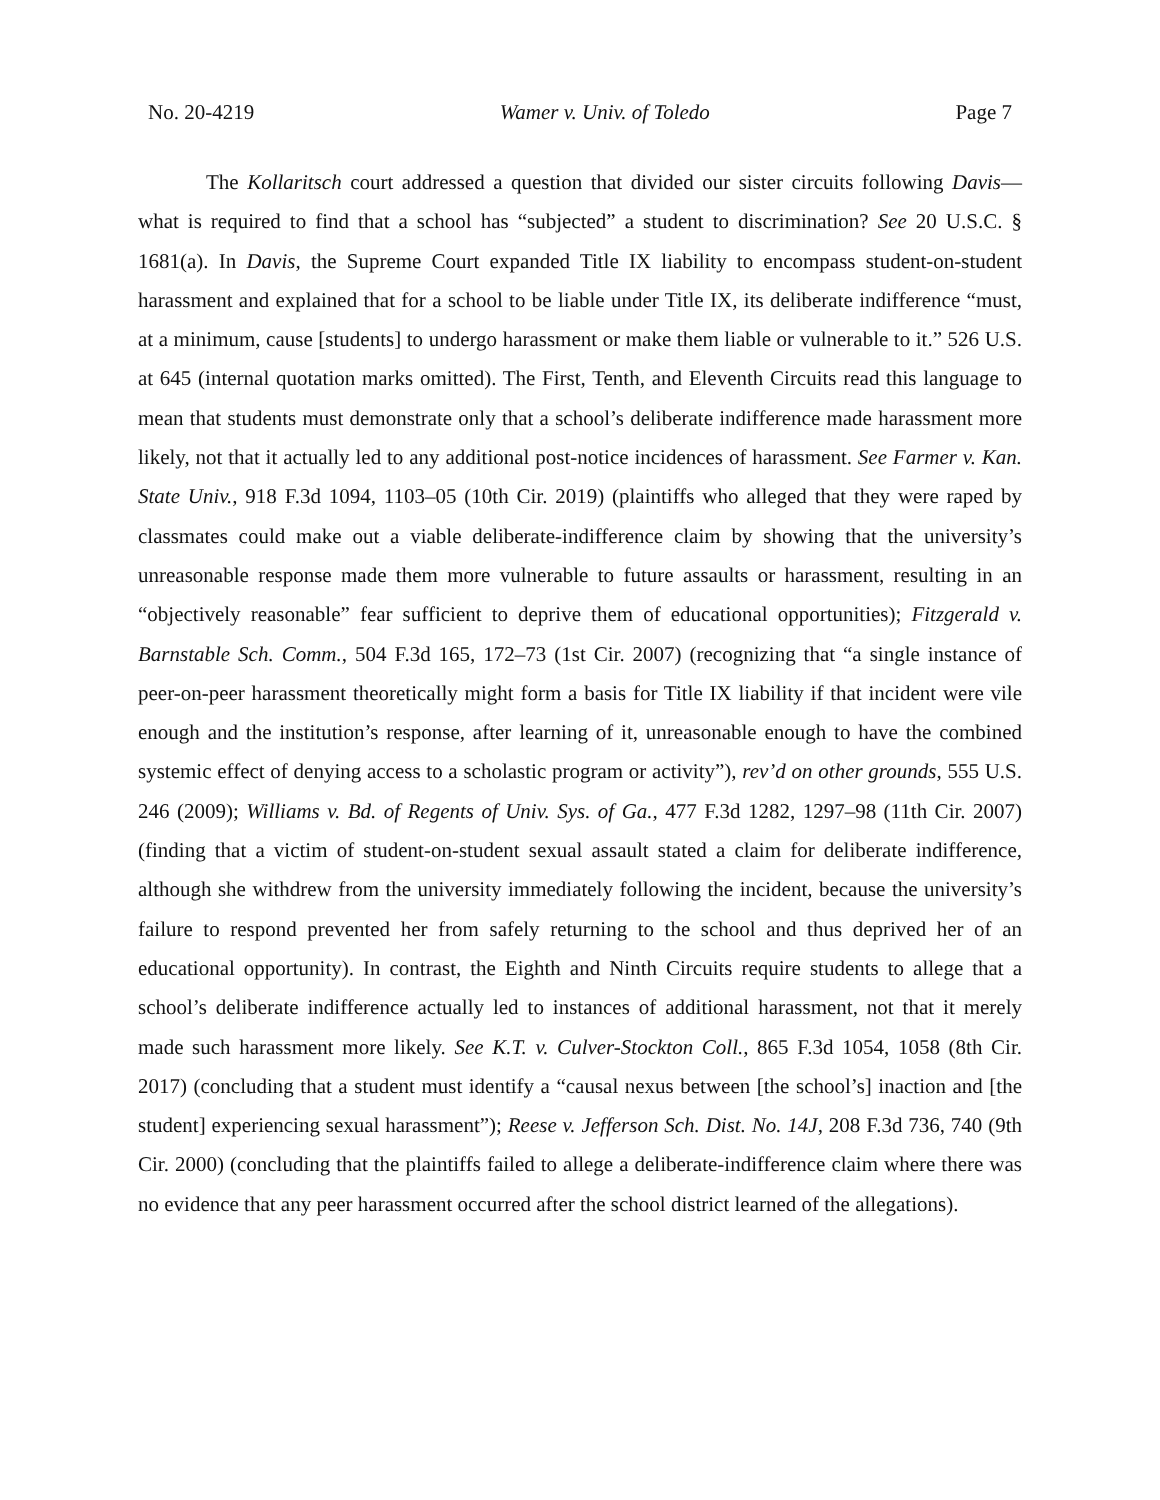No. 20-4219 Wamer v. Univ. of Toledo Page 7
The Kollaritsch court addressed a question that divided our sister circuits following Davis—what is required to find that a school has “subjected” a student to discrimination? See 20 U.S.C. § 1681(a). In Davis, the Supreme Court expanded Title IX liability to encompass student-on-student harassment and explained that for a school to be liable under Title IX, its deliberate indifference “must, at a minimum, cause [students] to undergo harassment or make them liable or vulnerable to it.” 526 U.S. at 645 (internal quotation marks omitted). The First, Tenth, and Eleventh Circuits read this language to mean that students must demonstrate only that a school’s deliberate indifference made harassment more likely, not that it actually led to any additional post-notice incidences of harassment. See Farmer v. Kan. State Univ., 918 F.3d 1094, 1103–05 (10th Cir. 2019) (plaintiffs who alleged that they were raped by classmates could make out a viable deliberate-indifference claim by showing that the university’s unreasonable response made them more vulnerable to future assaults or harassment, resulting in an “objectively reasonable” fear sufficient to deprive them of educational opportunities); Fitzgerald v. Barnstable Sch. Comm., 504 F.3d 165, 172–73 (1st Cir. 2007) (recognizing that “a single instance of peer-on-peer harassment theoretically might form a basis for Title IX liability if that incident were vile enough and the institution’s response, after learning of it, unreasonable enough to have the combined systemic effect of denying access to a scholastic program or activity”), rev’d on other grounds, 555 U.S. 246 (2009); Williams v. Bd. of Regents of Univ. Sys. of Ga., 477 F.3d 1282, 1297–98 (11th Cir. 2007) (finding that a victim of student-on-student sexual assault stated a claim for deliberate indifference, although she withdrew from the university immediately following the incident, because the university’s failure to respond prevented her from safely returning to the school and thus deprived her of an educational opportunity). In contrast, the Eighth and Ninth Circuits require students to allege that a school’s deliberate indifference actually led to instances of additional harassment, not that it merely made such harassment more likely. See K.T. v. Culver-Stockton Coll., 865 F.3d 1054, 1058 (8th Cir. 2017) (concluding that a student must identify a “causal nexus between [the school’s] inaction and [the student] experiencing sexual harassment”); Reese v. Jefferson Sch. Dist. No. 14J, 208 F.3d 736, 740 (9th Cir. 2000) (concluding that the plaintiffs failed to allege a deliberate-indifference claim where there was no evidence that any peer harassment occurred after the school district learned of the allegations).